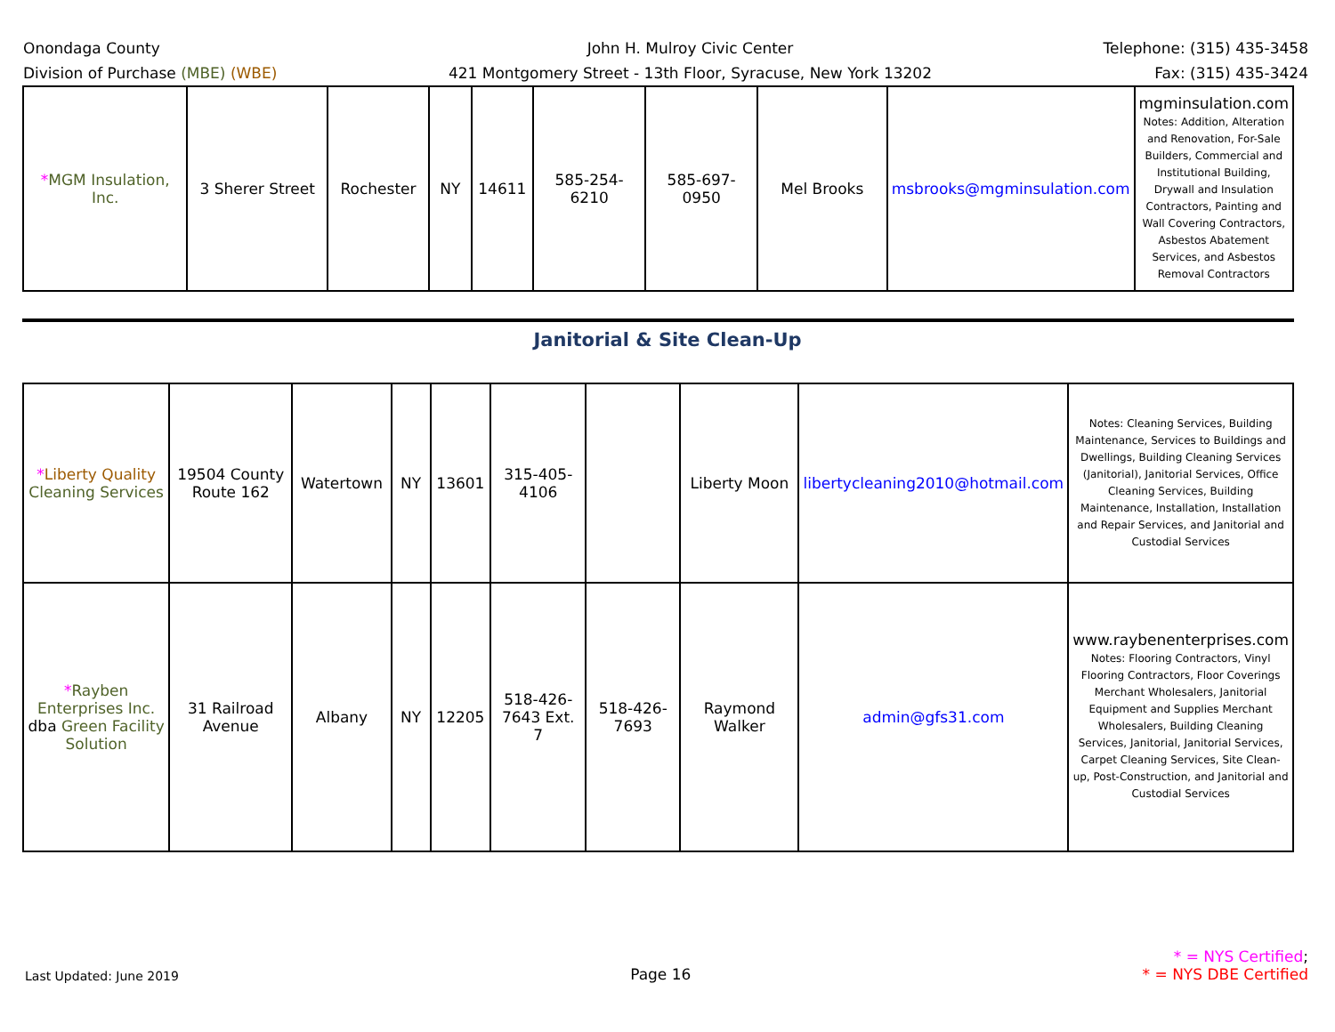Onondaga County
Division of Purchase (MBE) (WBE)
John H. Mulroy Civic Center
421 Montgomery Street - 13th Floor, Syracuse, New York 13202
Telephone: (315) 435-3458
Fax: (315) 435-3424
| * MGM Insulation, Inc. | 3 Sherer Street | Rochester | NY | 14611 | 585-254-6210 | 585-697-0950 | Mel Brooks | msbrooks@mgminsulation.com | mgminsulation.com Notes: Addition, Alteration and Renovation, For-Sale Builders, Commercial and Institutional Building, Drywall and Insulation Contractors, Painting and Wall Covering Contractors, Asbestos Abatement Services, and Asbestos Removal Contractors |
Janitorial & Site Clean-Up
| * Liberty Quality Cleaning Services | 19504 County Route 162 | Watertown | NY | 13601 | 315-405-4106 | | Liberty Moon | libertycleaning2010@hotmail.com | Notes: Cleaning Services, Building Maintenance, Services to Buildings and Dwellings, Building Cleaning Services (Janitorial), Janitorial Services, Office Cleaning Services, Building Maintenance, Installation, Installation and Repair Services, and Janitorial and Custodial Services |
| * Rayben Enterprises Inc. dba Green Facility Solution | 31 Railroad Avenue | Albany | NY | 12205 | 518-426-7643 Ext. 7 | 518-426-7693 | Raymond Walker | admin@gfs31.com | www.raybenenterprises.com Notes: Flooring Contractors, Vinyl Flooring Contractors, Floor Coverings Merchant Wholesalers, Janitorial Equipment and Supplies Merchant Wholesalers, Building Cleaning Services, Janitorial, Janitorial Services, Carpet Cleaning Services, Site Clean-up, Post-Construction, and Janitorial and Custodial Services |
Last Updated: June 2019
Page 16
* = NYS Certified;
* = NYS DBE Certified